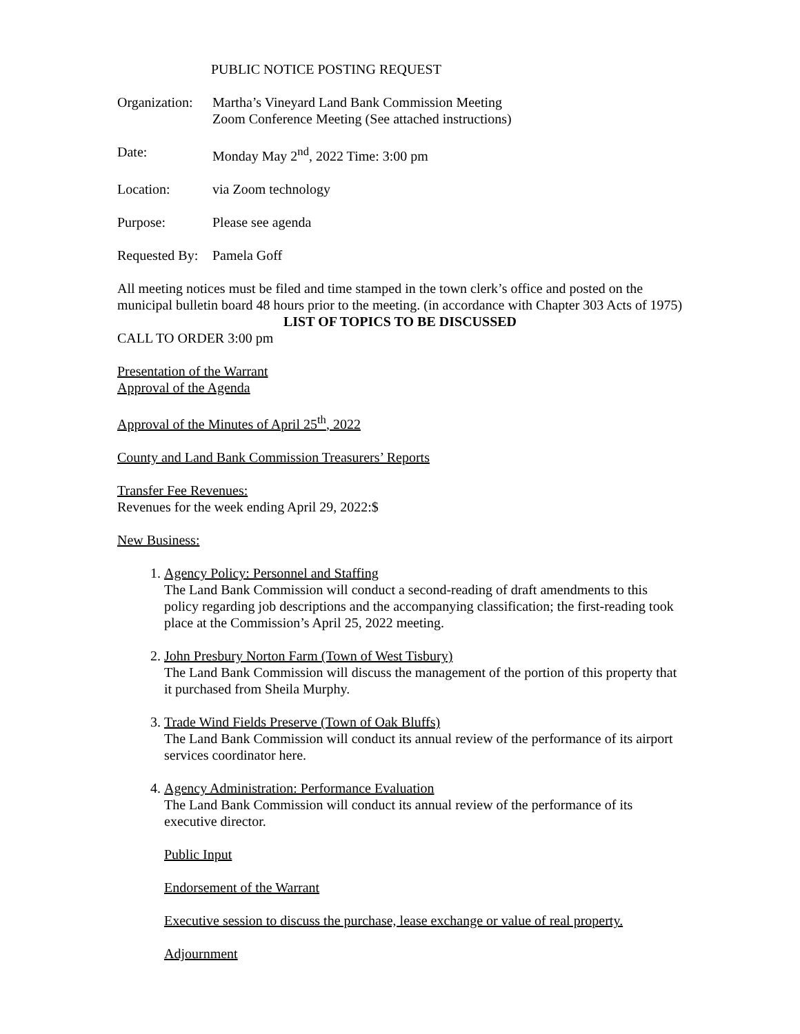PUBLIC NOTICE POSTING REQUEST
Organization:
Martha’s Vineyard Land Bank Commission Meeting
Zoom Conference Meeting (See attached instructions)
Date: Monday May 2<sup>nd</sup>, 2022 Time: 3:00 pm
Location: via Zoom technology
Purpose: Please see agenda
Requested By:
Pamela Goff
All meeting notices must be filed and time stamped in the town clerk’s office and posted on the municipal bulletin board 48 hours prior to the meeting. (in accordance with Chapter 303 Acts of 1975)
LIST OF TOPICS TO BE DISCUSSED
CALL TO ORDER 3:00 pm
Presentation of the Warrant
Approval of the Agenda
Approval of the Minutes of April 25<sup>th</sup>, 2022
County and Land Bank Commission Treasurers’ Reports
Transfer Fee Revenues:
Revenues for the week ending April 29, 2022:$
New Business:
1. Agency Policy: Personnel and Staffing
The Land Bank Commission will conduct a second-reading of draft amendments to this policy regarding job descriptions and the accompanying classification; the first-reading took place at the Commission’s April 25, 2022 meeting.
2. John Presbury Norton Farm (Town of West Tisbury)
The Land Bank Commission will discuss the management of the portion of this property that it purchased from Sheila Murphy.
3. Trade Wind Fields Preserve (Town of Oak Bluffs)
The Land Bank Commission will conduct its annual review of the performance of its airport services coordinator here.
4. Agency Administration: Performance Evaluation
The Land Bank Commission will conduct its annual review of the performance of its executive director.
Public Input
Endorsement of the Warrant
Executive session to discuss the purchase, lease exchange or value of real property.
Adjournment